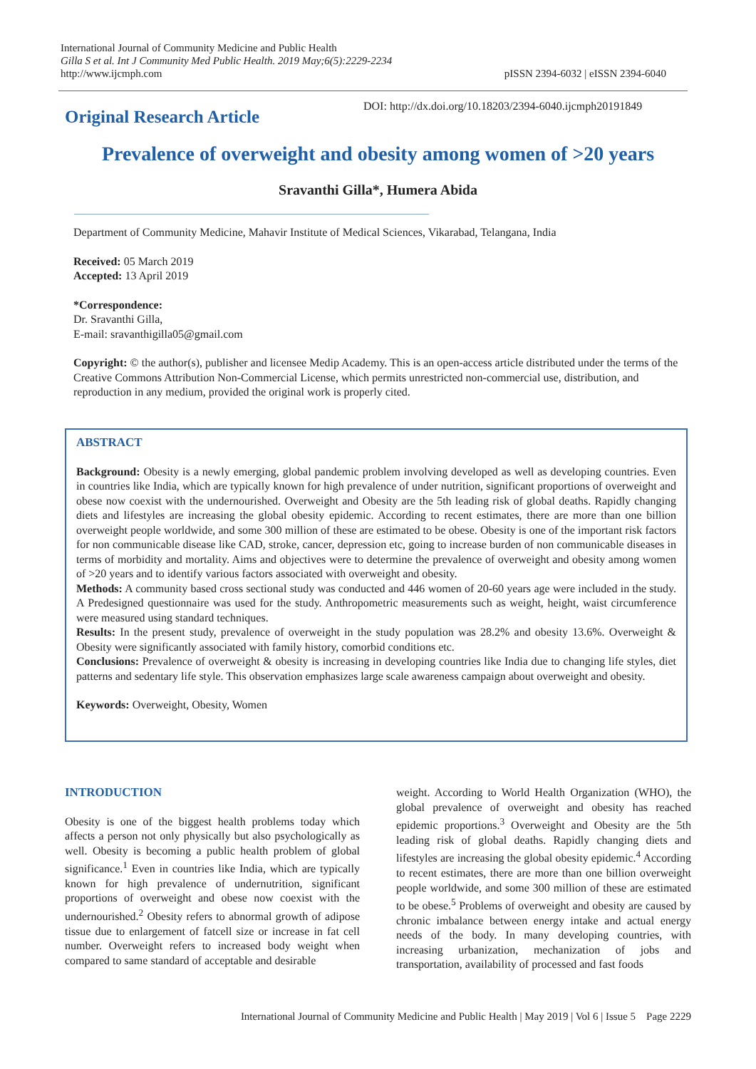International Journal of Community Medicine and Public Health
Gilla S et al. Int J Community Med Public Health. 2019 May;6(5):2229-2234
http://www.ijcmph.com
pISSN 2394-6032 | eISSN 2394-6040
Original Research Article
DOI: http://dx.doi.org/10.18203/2394-6040.ijcmph20191849
Prevalence of overweight and obesity among women of >20 years
Sravanthi Gilla*, Humera Abida
Department of Community Medicine, Mahavir Institute of Medical Sciences, Vikarabad, Telangana, India
Received: 05 March 2019
Accepted: 13 April 2019
*Correspondence:
Dr. Sravanthi Gilla,
E-mail: sravanthigilla05@gmail.com
Copyright: © the author(s), publisher and licensee Medip Academy. This is an open-access article distributed under the terms of the Creative Commons Attribution Non-Commercial License, which permits unrestricted non-commercial use, distribution, and reproduction in any medium, provided the original work is properly cited.
ABSTRACT
Background: Obesity is a newly emerging, global pandemic problem involving developed as well as developing countries. Even in countries like India, which are typically known for high prevalence of under nutrition, significant proportions of overweight and obese now coexist with the undernourished. Overweight and Obesity are the 5th leading risk of global deaths. Rapidly changing diets and lifestyles are increasing the global obesity epidemic. According to recent estimates, there are more than one billion overweight people worldwide, and some 300 million of these are estimated to be obese. Obesity is one of the important risk factors for non communicable disease like CAD, stroke, cancer, depression etc, going to increase burden of non communicable diseases in terms of morbidity and mortality. Aims and objectives were to determine the prevalence of overweight and obesity among women of >20 years and to identify various factors associated with overweight and obesity.
Methods: A community based cross sectional study was conducted and 446 women of 20-60 years age were included in the study. A Predesigned questionnaire was used for the study. Anthropometric measurements such as weight, height, waist circumference were measured using standard techniques.
Results: In the present study, prevalence of overweight in the study population was 28.2% and obesity 13.6%. Overweight & Obesity were significantly associated with family history, comorbid conditions etc.
Conclusions: Prevalence of overweight & obesity is increasing in developing countries like India due to changing life styles, diet patterns and sedentary life style. This observation emphasizes large scale awareness campaign about overweight and obesity.
Keywords: Overweight, Obesity, Women
INTRODUCTION
Obesity is one of the biggest health problems today which affects a person not only physically but also psychologically as well. Obesity is becoming a public health problem of global significance.<sup>1</sup> Even in countries like India, which are typically known for high prevalence of undernutrition, significant proportions of overweight and obese now coexist with the undernourished.<sup>2</sup> Obesity refers to abnormal growth of adipose tissue due to enlargement of fatcell size or increase in fat cell number. Overweight refers to increased body weight when compared to same standard of acceptable and desirable
weight. According to World Health Organization (WHO), the global prevalence of overweight and obesity has reached epidemic proportions.<sup>3</sup> Overweight and Obesity are the 5th leading risk of global deaths. Rapidly changing diets and lifestyles are increasing the global obesity epidemic.<sup>4</sup> According to recent estimates, there are more than one billion overweight people worldwide, and some 300 million of these are estimated to be obese.<sup>5</sup> Problems of overweight and obesity are caused by chronic imbalance between energy intake and actual energy needs of the body. In many developing countries, with increasing urbanization, mechanization of jobs and transportation, availability of processed and fast foods
International Journal of Community Medicine and Public Health | May 2019 | Vol 6 | Issue 5 Page 2229